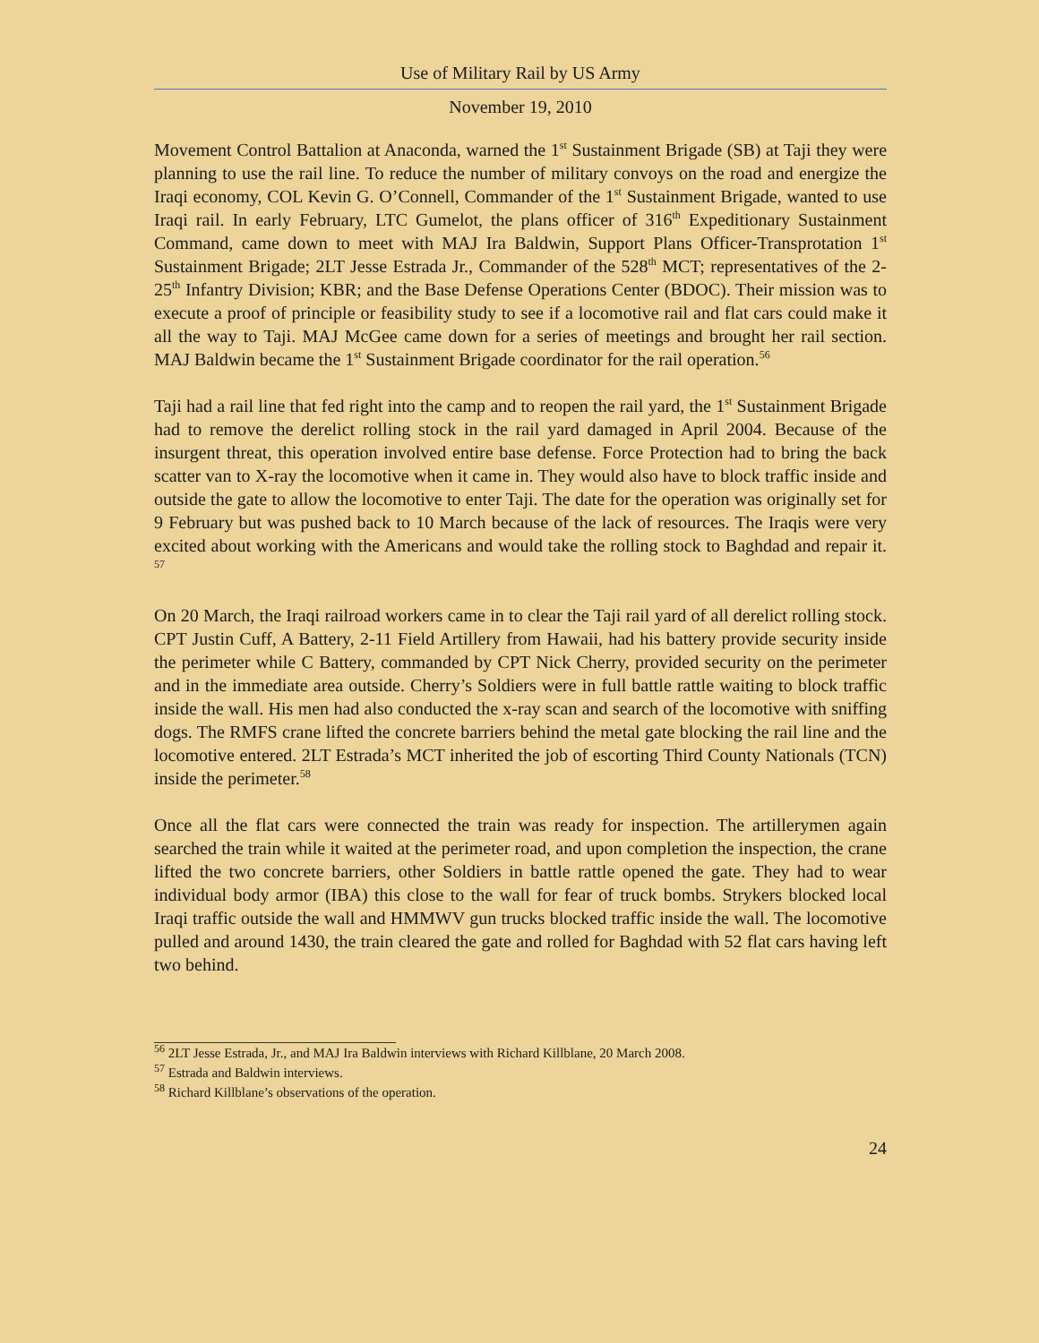Use of Military Rail by US Army
November 19, 2010
Movement Control Battalion at Anaconda, warned the 1<sup>st</sup> Sustainment Brigade (SB) at Taji they were planning to use the rail line. To reduce the number of military convoys on the road and energize the Iraqi economy, COL Kevin G. O’Connell, Commander of the 1<sup>st</sup> Sustainment Brigade, wanted to use Iraqi rail. In early February, LTC Gumelot, the plans officer of 316<sup>th</sup> Expeditionary Sustainment Command, came down to meet with MAJ Ira Baldwin, Support Plans Officer-Transprotation 1<sup>st</sup> Sustainment Brigade; 2LT Jesse Estrada Jr., Commander of the 528<sup>th</sup> MCT; representatives of the 2-25<sup>th</sup> Infantry Division; KBR; and the Base Defense Operations Center (BDOC). Their mission was to execute a proof of principle or feasibility study to see if a locomotive rail and flat cars could make it all the way to Taji. MAJ McGee came down for a series of meetings and brought her rail section. MAJ Baldwin became the 1<sup>st</sup> Sustainment Brigade coordinator for the rail operation.<sup>56</sup>
Taji had a rail line that fed right into the camp and to reopen the rail yard, the 1<sup>st</sup> Sustainment Brigade had to remove the derelict rolling stock in the rail yard damaged in April 2004. Because of the insurgent threat, this operation involved entire base defense. Force Protection had to bring the back scatter van to X-ray the locomotive when it came in. They would also have to block traffic inside and outside the gate to allow the locomotive to enter Taji. The date for the operation was originally set for 9 February but was pushed back to 10 March because of the lack of resources. The Iraqis were very excited about working with the Americans and would take the rolling stock to Baghdad and repair it. <sup>57</sup>
On 20 March, the Iraqi railroad workers came in to clear the Taji rail yard of all derelict rolling stock. CPT Justin Cuff, A Battery, 2-11 Field Artillery from Hawaii, had his battery provide security inside the perimeter while C Battery, commanded by CPT Nick Cherry, provided security on the perimeter and in the immediate area outside. Cherry’s Soldiers were in full battle rattle waiting to block traffic inside the wall. His men had also conducted the x-ray scan and search of the locomotive with sniffing dogs. The RMFS crane lifted the concrete barriers behind the metal gate blocking the rail line and the locomotive entered. 2LT Estrada’s MCT inherited the job of escorting Third County Nationals (TCN) inside the perimeter.<sup>58</sup>
Once all the flat cars were connected the train was ready for inspection. The artillerymen again searched the train while it waited at the perimeter road, and upon completion the inspection, the crane lifted the two concrete barriers, other Soldiers in battle rattle opened the gate. They had to wear individual body armor (IBA) this close to the wall for fear of truck bombs. Strykers blocked local Iraqi traffic outside the wall and HMMWV gun trucks blocked traffic inside the wall. The locomotive pulled and around 1430, the train cleared the gate and rolled for Baghdad with 52 flat cars having left two behind.
<sup>56</sup> 2LT Jesse Estrada, Jr., and MAJ Ira Baldwin interviews with Richard Killblane, 20 March 2008.
<sup>57</sup> Estrada and Baldwin interviews.
<sup>58</sup> Richard Killblane’s observations of the operation.
24